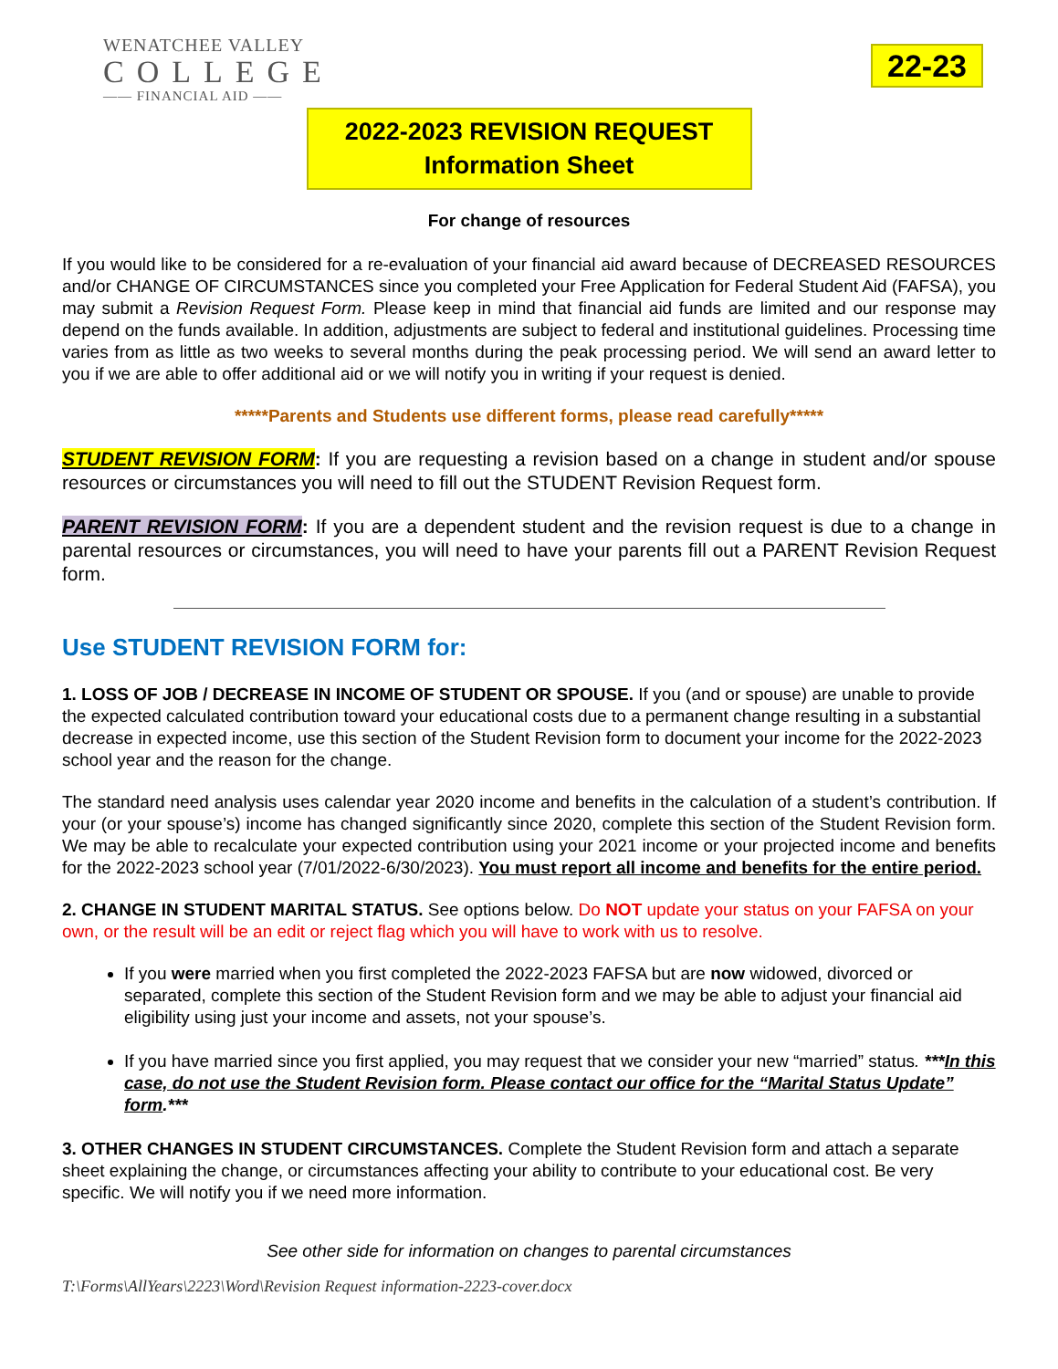WENATCHEE VALLEY
COLLEGE
—— FINANCIAL AID ——
22-23
2022-2023 REVISION REQUEST
Information Sheet
For change of resources
If you would like to be considered for a re-evaluation of your financial aid award because of DECREASED RESOURCES and/or CHANGE OF CIRCUMSTANCES since you completed your Free Application for Federal Student Aid (FAFSA), you may submit a Revision Request Form. Please keep in mind that financial aid funds are limited and our response may depend on the funds available. In addition, adjustments are subject to federal and institutional guidelines. Processing time varies from as little as two weeks to several months during the peak processing period. We will send an award letter to you if we are able to offer additional aid or we will notify you in writing if your request is denied.
*****Parents and Students use different forms, please read carefully*****
STUDENT REVISION FORM: If you are requesting a revision based on a change in student and/or spouse resources or circumstances you will need to fill out the STUDENT Revision Request form.
PARENT REVISION FORM: If you are a dependent student and the revision request is due to a change in parental resources or circumstances, you will need to have your parents fill out a PARENT Revision Request form.
Use STUDENT REVISION FORM for:
1. LOSS OF JOB / DECREASE IN INCOME OF STUDENT OR SPOUSE. If you (and or spouse) are unable to provide the expected calculated contribution toward your educational costs due to a permanent change resulting in a substantial decrease in expected income, use this section of the Student Revision form to document your income for the 2022-2023 school year and the reason for the change.
The standard need analysis uses calendar year 2020 income and benefits in the calculation of a student’s contribution. If your (or your spouse’s) income has changed significantly since 2020, complete this section of the Student Revision form. We may be able to recalculate your expected contribution using your 2021 income or your projected income and benefits for the 2022-2023 school year (7/01/2022-6/30/2023). You must report all income and benefits for the entire period.
2. CHANGE IN STUDENT MARITAL STATUS. See options below. Do NOT update your status on your FAFSA on your own, or the result will be an edit or reject flag which you will have to work with us to resolve.
If you were married when you first completed the 2022-2023 FAFSA but are now widowed, divorced or separated, complete this section of the Student Revision form and we may be able to adjust your financial aid eligibility using just your income and assets, not your spouse’s.
If you have married since you first applied, you may request that we consider your new “married” status. ***In this case, do not use the Student Revision form. Please contact our office for the “Marital Status Update” form.***
3. OTHER CHANGES IN STUDENT CIRCUMSTANCES. Complete the Student Revision form and attach a separate sheet explaining the change, or circumstances affecting your ability to contribute to your educational cost. Be very specific. We will notify you if we need more information.
See other side for information on changes to parental circumstances
T:\Forms\AllYears\2223\Word\Revision Request information-2223-cover.docx